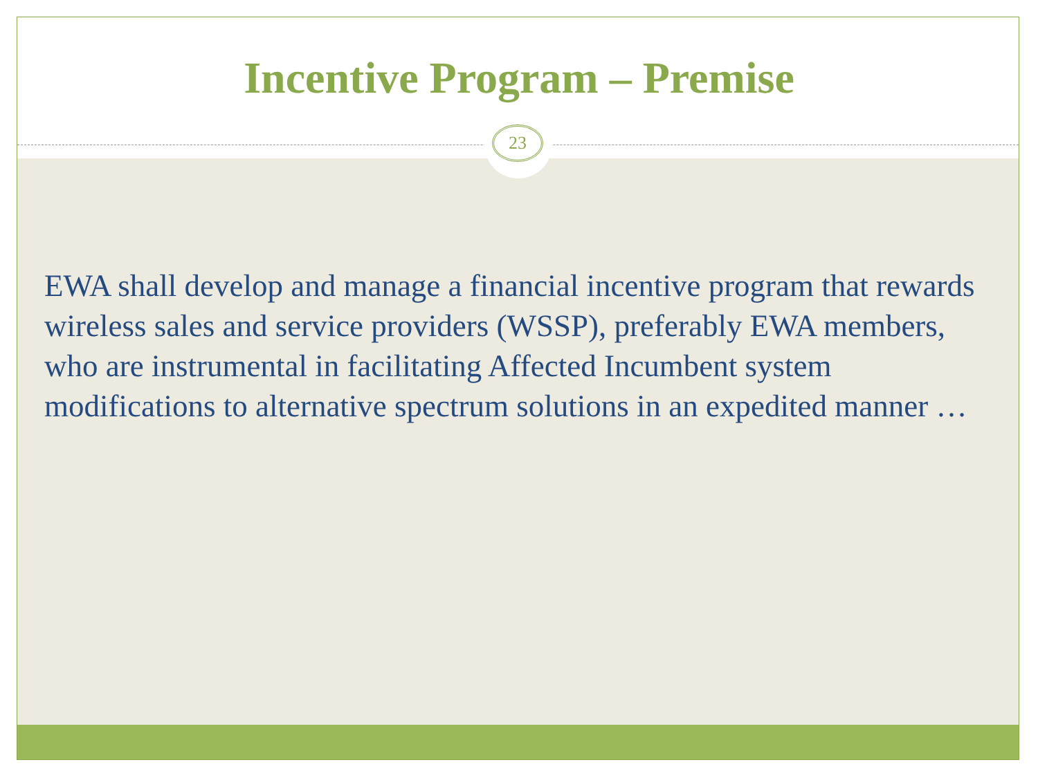Incentive Program – Premise
23
EWA shall develop and manage a financial incentive program that rewards wireless sales and service providers (WSSP), preferably EWA members, who are instrumental in facilitating Affected Incumbent system modifications to alternative spectrum solutions in an expedited manner …